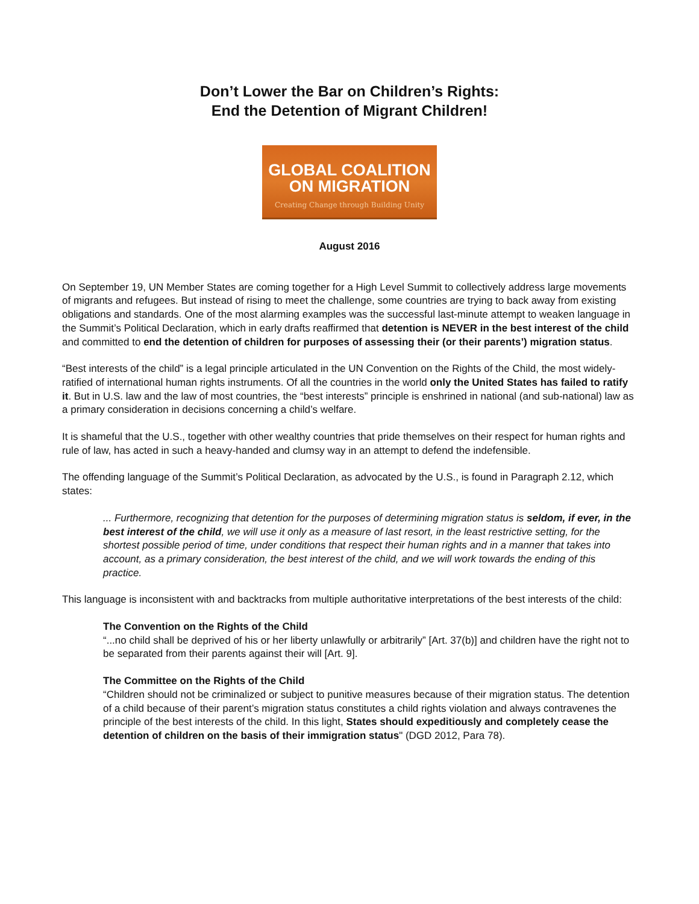Don’t Lower the Bar on Children’s Rights:
End the Detention of Migrant Children!
GLOBAL COALITION
ON MIGRATION
Creating Change through Building Unity
August 2016
On September 19, UN Member States are coming together for a High Level Summit to collectively address large movements of migrants and refugees. But instead of rising to meet the challenge, some countries are trying to back away from existing obligations and standards. One of the most alarming examples was the successful last-minute attempt to weaken language in the Summit’s Political Declaration, which in early drafts reaffirmed that detention is NEVER in the best interest of the child and committed to end the detention of children for purposes of assessing their (or their parents’) migration status.
“Best interests of the child” is a legal principle articulated in the UN Convention on the Rights of the Child, the most widely-ratified of international human rights instruments. Of all the countries in the world only the United States has failed to ratify it. But in U.S. law and the law of most countries, the “best interests” principle is enshrined in national (and sub-national) law as a primary consideration in decisions concerning a child’s welfare.
It is shameful that the U.S., together with other wealthy countries that pride themselves on their respect for human rights and rule of law, has acted in such a heavy-handed and clumsy way in an attempt to defend the indefensible.
The offending language of the Summit’s Political Declaration, as advocated by the U.S., is found in Paragraph 2.12, which states:
... Furthermore, recognizing that detention for the purposes of determining migration status is seldom, if ever, in the best interest of the child, we will use it only as a measure of last resort, in the least restrictive setting, for the shortest possible period of time, under conditions that respect their human rights and in a manner that takes into account, as a primary consideration, the best interest of the child, and we will work towards the ending of this practice.
This language is inconsistent with and backtracks from multiple authoritative interpretations of the best interests of the child:
The Convention on the Rights of the Child
“...no child shall be deprived of his or her liberty unlawfully or arbitrarily” [Art. 37(b)] and children have the right not to be separated from their parents against their will [Art. 9].
The Committee on the Rights of the Child
“Children should not be criminalized or subject to punitive measures because of their migration status. The detention of a child because of their parent’s migration status constitutes a child rights violation and always contravenes the principle of the best interests of the child. In this light, States should expeditiously and completely cease the detention of children on the basis of their immigration status" (DGD 2012, Para 78).